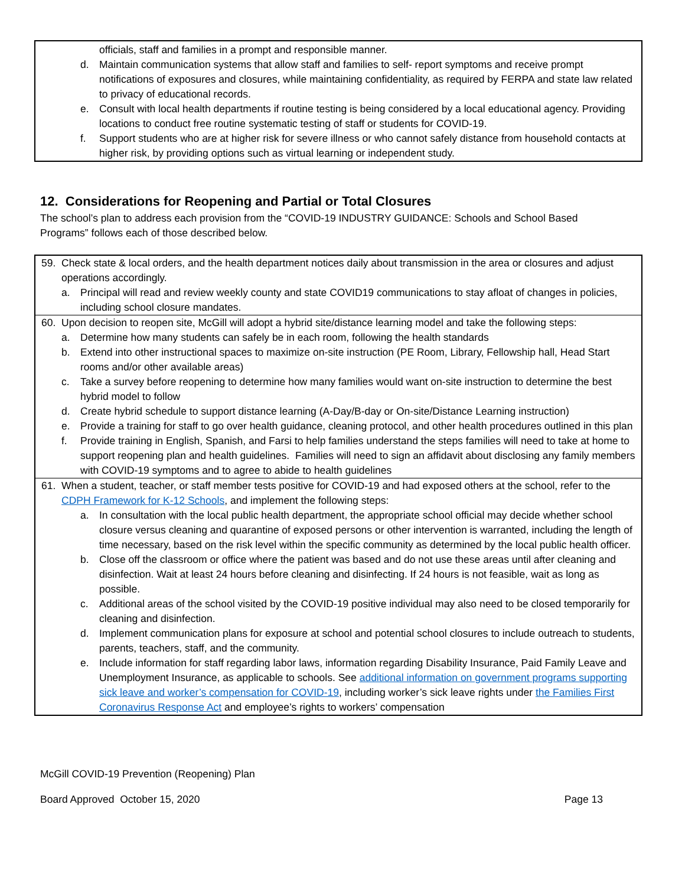officials, staff and families in a prompt and responsible manner.
d. Maintain communication systems that allow staff and families to self- report symptoms and receive prompt notifications of exposures and closures, while maintaining confidentiality, as required by FERPA and state law related to privacy of educational records.
e. Consult with local health departments if routine testing is being considered by a local educational agency. Providing locations to conduct free routine systematic testing of staff or students for COVID-19.
f. Support students who are at higher risk for severe illness or who cannot safely distance from household contacts at higher risk, by providing options such as virtual learning or independent study.
12. Considerations for Reopening and Partial or Total Closures
The school’s plan to address each provision from the “COVID-19 INDUSTRY GUIDANCE: Schools and School Based Programs” follows each of those described below.
59. Check state & local orders, and the health department notices daily about transmission in the area or closures and adjust operations accordingly.
a. Principal will read and review weekly county and state COVID19 communications to stay afloat of changes in policies, including school closure mandates.
60. Upon decision to reopen site, McGill will adopt a hybrid site/distance learning model and take the following steps:
a. Determine how many students can safely be in each room, following the health standards
b. Extend into other instructional spaces to maximize on-site instruction (PE Room, Library, Fellowship hall, Head Start rooms and/or other available areas)
c. Take a survey before reopening to determine how many families would want on-site instruction to determine the best hybrid model to follow
d. Create hybrid schedule to support distance learning (A-Day/B-day or On-site/Distance Learning instruction)
e. Provide a training for staff to go over health guidance, cleaning protocol, and other health procedures outlined in this plan
f. Provide training in English, Spanish, and Farsi to help families understand the steps families will need to take at home to support reopening plan and health guidelines. Families will need to sign an affidavit about disclosing any family members with COVID-19 symptoms and to agree to abide to health guidelines
61. When a student, teacher, or staff member tests positive for COVID-19 and had exposed others at the school, refer to the CDPH Framework for K-12 Schools, and implement the following steps:
a. In consultation with the local public health department, the appropriate school official may decide whether school closure versus cleaning and quarantine of exposed persons or other intervention is warranted, including the length of time necessary, based on the risk level within the specific community as determined by the local public health officer.
b. Close off the classroom or office where the patient was based and do not use these areas until after cleaning and disinfection. Wait at least 24 hours before cleaning and disinfecting. If 24 hours is not feasible, wait as long as possible.
c. Additional areas of the school visited by the COVID-19 positive individual may also need to be closed temporarily for cleaning and disinfection.
d. Implement communication plans for exposure at school and potential school closures to include outreach to students, parents, teachers, staff, and the community.
e. Include information for staff regarding labor laws, information regarding Disability Insurance, Paid Family Leave and Unemployment Insurance, as applicable to schools. See additional information on government programs supporting sick leave and worker’s compensation for COVID-19, including worker’s sick leave rights under the Families First Coronavirus Response Act and employee’s rights to workers’ compensation
McGill COVID-19 Prevention (Reopening) Plan
Board Approved October 15, 2020 Page 13